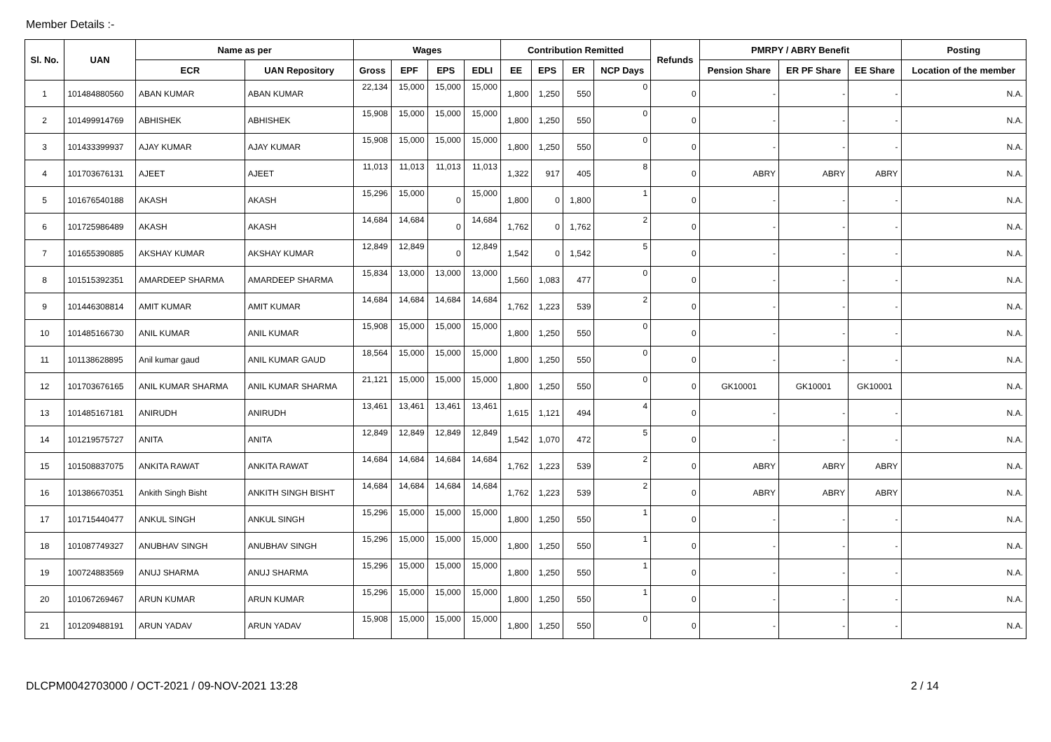Member Details :-
| Sl. No. | UAN | Name as per | | Wages | | | | Contribution Remitted | | | | Refunds | PMRPY / ABRY Benefit | | | Posting |
| --- | --- | --- | --- | --- | --- | --- | --- | --- | --- | --- | --- | --- | --- | --- | --- | --- |
| | | ECR | UAN Repository | Gross | EPF | EPS | EDLI | EE | EPS | ER | NCP Days | | Pension Share | ER PF Share | EE Share | Location of the member |
| 1 | 101484880560 | ABAN KUMAR | ABAN KUMAR | 22,134 | 15,000 | 15,000 | 15,000 | 1,800 | 1,250 | 550 | 0 | 0 | - | - | - | N.A. |
| 2 | 101499914769 | ABHISHEK | ABHISHEK | 15,908 | 15,000 | 15,000 | 15,000 | 1,800 | 1,250 | 550 | 0 | 0 | - | - | - | N.A. |
| 3 | 101433399937 | AJAY KUMAR | AJAY KUMAR | 15,908 | 15,000 | 15,000 | 15,000 | 1,800 | 1,250 | 550 | 0 | 0 | - | - | - | N.A. |
| 4 | 101703676131 | AJEET | AJEET | 11,013 | 11,013 | 11,013 | 11,013 | 1,322 | 917 | 405 | 8 | 0 | ABRY | ABRY | ABRY | N.A. |
| 5 | 101676540188 | AKASH | AKASH | 15,296 | 15,000 | 0 | 15,000 | 1,800 | 0 | 1,800 | 1 | 0 | - | - | - | N.A. |
| 6 | 101725986489 | AKASH | AKASH | 14,684 | 14,684 | 0 | 14,684 | 1,762 | 0 | 1,762 | 2 | 0 | - | - | - | N.A. |
| 7 | 101655390885 | AKSHAY KUMAR | AKSHAY KUMAR | 12,849 | 12,849 | 0 | 12,849 | 1,542 | 0 | 1,542 | 5 | 0 | - | - | - | N.A. |
| 8 | 101515392351 | AMARDEEP SHARMA | AMARDEEP SHARMA | 15,834 | 13,000 | 13,000 | 13,000 | 1,560 | 1,083 | 477 | 0 | 0 | - | - | - | N.A. |
| 9 | 101446308814 | AMIT KUMAR | AMIT KUMAR | 14,684 | 14,684 | 14,684 | 14,684 | 1,762 | 1,223 | 539 | 2 | 0 | - | - | - | N.A. |
| 10 | 101485166730 | ANIL KUMAR | ANIL KUMAR | 15,908 | 15,000 | 15,000 | 15,000 | 1,800 | 1,250 | 550 | 0 | 0 | - | - | - | N.A. |
| 11 | 101138628895 | Anil kumar gaud | ANIL KUMAR GAUD | 18,564 | 15,000 | 15,000 | 15,000 | 1,800 | 1,250 | 550 | 0 | 0 | - | - | - | N.A. |
| 12 | 101703676165 | ANIL KUMAR SHARMA | ANIL KUMAR SHARMA | 21,121 | 15,000 | 15,000 | 15,000 | 1,800 | 1,250 | 550 | 0 | 0 | GK10001 | GK10001 | GK10001 | N.A. |
| 13 | 101485167181 | ANIRUDH | ANIRUDH | 13,461 | 13,461 | 13,461 | 13,461 | 1,615 | 1,121 | 494 | 4 | 0 | - | - | - | N.A. |
| 14 | 101219575727 | ANITA | ANITA | 12,849 | 12,849 | 12,849 | 12,849 | 1,542 | 1,070 | 472 | 5 | 0 | - | - | - | N.A. |
| 15 | 101508837075 | ANKITA RAWAT | ANKITA RAWAT | 14,684 | 14,684 | 14,684 | 14,684 | 1,762 | 1,223 | 539 | 2 | 0 | ABRY | ABRY | ABRY | N.A. |
| 16 | 101386670351 | Ankith Singh Bisht | ANKITH SINGH BISHT | 14,684 | 14,684 | 14,684 | 14,684 | 1,762 | 1,223 | 539 | 2 | 0 | ABRY | ABRY | ABRY | N.A. |
| 17 | 101715440477 | ANKUL SINGH | ANKUL SINGH | 15,296 | 15,000 | 15,000 | 15,000 | 1,800 | 1,250 | 550 | 1 | 0 | - | - | - | N.A. |
| 18 | 101087749327 | ANUBHAV SINGH | ANUBHAV SINGH | 15,296 | 15,000 | 15,000 | 15,000 | 1,800 | 1,250 | 550 | 1 | 0 | - | - | - | N.A. |
| 19 | 100724883569 | ANUJ SHARMA | ANUJ SHARMA | 15,296 | 15,000 | 15,000 | 15,000 | 1,800 | 1,250 | 550 | 1 | 0 | - | - | - | N.A. |
| 20 | 101067269467 | ARUN KUMAR | ARUN KUMAR | 15,296 | 15,000 | 15,000 | 15,000 | 1,800 | 1,250 | 550 | 1 | 0 | - | - | - | N.A. |
| 21 | 101209488191 | ARUN YADAV | ARUN YADAV | 15,908 | 15,000 | 15,000 | 15,000 | 1,800 | 1,250 | 550 | 0 | 0 | - | - | - | N.A. |
DLCPM0042703000 / OCT-2021 / 09-NOV-2021 13:28 2 / 14